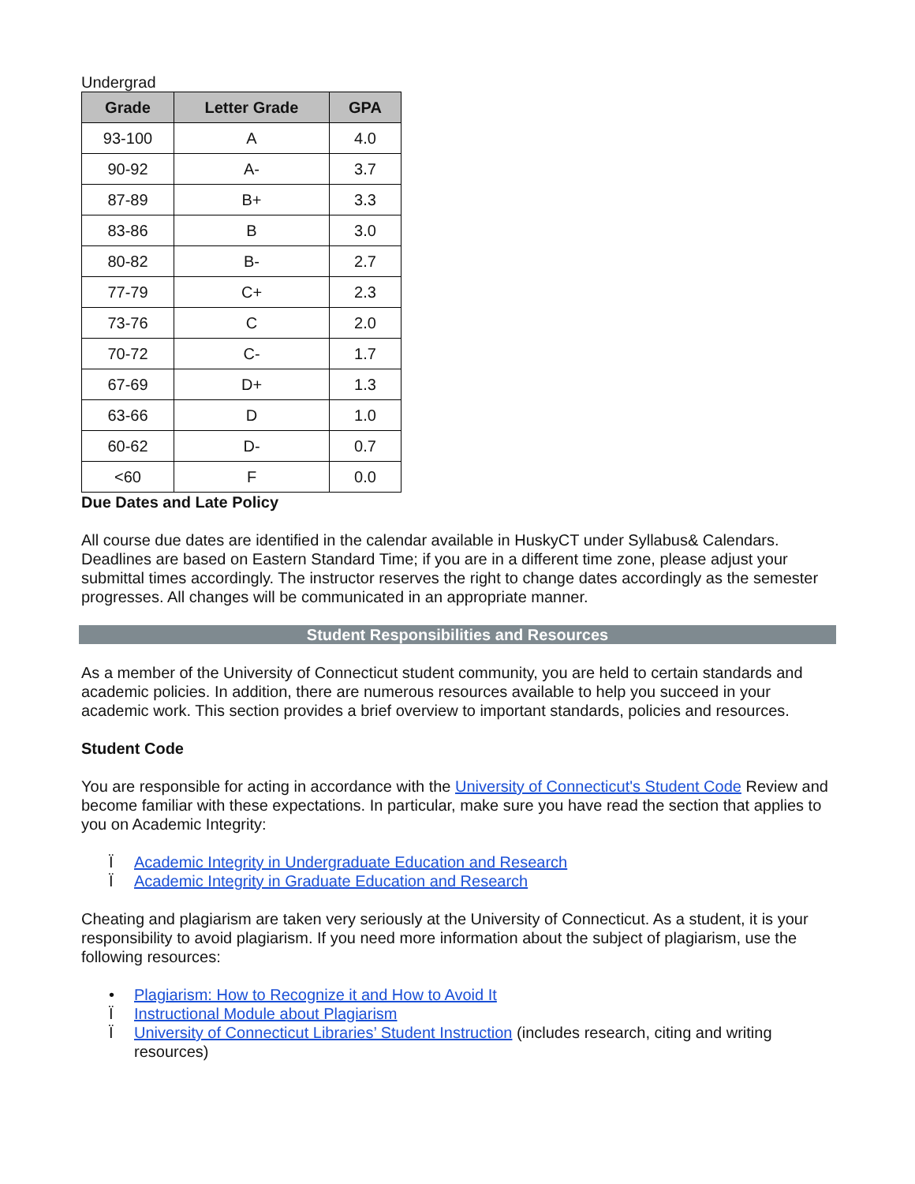Undergrad
| Grade | Letter Grade | GPA |
| --- | --- | --- |
| 93-100 | A | 4.0 |
| 90-92 | A- | 3.7 |
| 87-89 | B+ | 3.3 |
| 83-86 | B | 3.0 |
| 80-82 | B- | 2.7 |
| 77-79 | C+ | 2.3 |
| 73-76 | C | 2.0 |
| 70-72 | C- | 1.7 |
| 67-69 | D+ | 1.3 |
| 63-66 | D | 1.0 |
| 60-62 | D- | 0.7 |
| <60 | F | 0.0 |
Due Dates and Late Policy
All course due dates are identified in the calendar available in HuskyCT under Syllabus& Calendars. Deadlines are based on Eastern Standard Time; if you are in a different time zone, please adjust your submittal times accordingly. The instructor reserves the right to change dates accordingly as the semester progresses. All changes will be communicated in an appropriate manner.
Student Responsibilities and Resources
As a member of the University of Connecticut student community, you are held to certain standards and academic policies. In addition, there are numerous resources available to help you succeed in your academic work. This section provides a brief overview to important standards, policies and resources.
Student Code
You are responsible for acting in accordance with the University of Connecticut's Student Code Review and become familiar with these expectations. In particular, make sure you have read the section that applies to you on Academic Integrity:
Ï Academic Integrity in Undergraduate Education and Research
Ï Academic Integrity in Graduate Education and Research
Cheating and plagiarism are taken very seriously at the University of Connecticut. As a student, it is your responsibility to avoid plagiarism. If you need more information about the subject of plagiarism, use the following resources:
• Plagiarism: How to Recognize it and How to Avoid It
Ï Instructional Module about Plagiarism
Ï University of Connecticut Libraries’ Student Instruction (includes research, citing and writing resources)